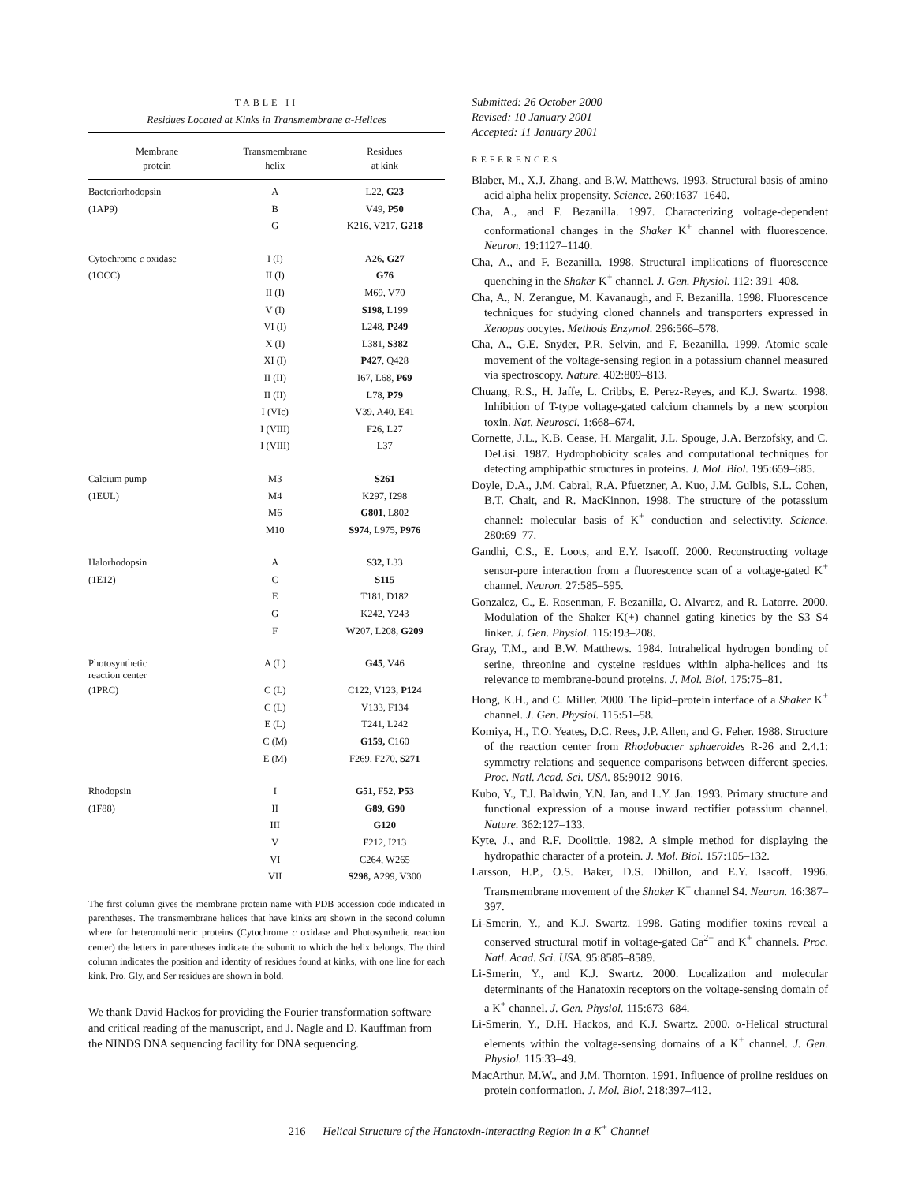TABLE II
Residues Located at Kinks in Transmembrane α-Helices
| Membrane protein | Transmembrane helix | Residues at kink |
| --- | --- | --- |
| Bacteriorhodopsin | A | L22, G23 |
| (1AP9) | B | V49, P50 |
| | G | K216, V217, G218 |
| Cytochrome c oxidase | I (I) | A26 , G27 |
| (1OCC) | II (I) | G76 |
| | II (I) | M69, V70 |
| | V (I) | S198, L199 |
| | VI (I) | L248, P249 |
| | X (I) | L381, S382 |
| | XI (I) | P427 , Q428 |
| | II (II) | I67, L68, P69 |
| | II (II) | L78, P79 |
| | I (VIc) | V39, A40, E41 |
| | I (VIII) | F26, L27 |
| | I (VIII) | L37 |
| Calcium pump | M3 | S261 |
| (1EUL) | M4 | K297, I298 |
| | M6 | G801 , L802 |
| | M10 | S974 , L975, P976 |
| Halorhodopsin | A | S32, L33 |
| (1E12) | C | S115 |
| | E | T181, D182 |
| | G | K242, Y243 |
| | F | W207, L208, G209 |
| Photosynthetic reaction center | A (L) | G45 , V46 |
| (1PRC) | C (L) | C122, V123, P124 |
| | C (L) | V133, F134 |
| | E (L) | T241, L242 |
| | C (M) | G159, C160 |
| | E (M) | F269, F270, S271 |
| Rhodopsin | I | G51, F52, P53 |
| (1F88) | II | G89 , G90 |
| | III | G120 |
| | V | F212, I213 |
| | VI | C264, W265 |
| | VII | S298, A299, V300 |
The first column gives the membrane protein name with PDB accession code indicated in parentheses. The transmembrane helices that have kinks are shown in the second column where for heteromultimeric proteins (Cytochrome c oxidase and Photosynthetic reaction center) the letters in parentheses indicate the subunit to which the helix belongs. The third column indicates the position and identity of residues found at kinks, with one line for each kink. Pro, Gly, and Ser residues are shown in bold.
We thank David Hackos for providing the Fourier transformation software and critical reading of the manuscript, and J. Nagle and D. Kauffman from the NINDS DNA sequencing facility for DNA sequencing.
Submitted: 26 October 2000
Revised: 10 January 2001
Accepted: 11 January 2001
REFERENCES
Blaber, M., X.J. Zhang, and B.W. Matthews. 1993. Structural basis of amino acid alpha helix propensity. Science. 260:1637–1640.
Cha, A., and F. Bezanilla. 1997. Characterizing voltage-dependent conformational changes in the Shaker K<sup>+</sup> channel with fluorescence. Neuron. 19:1127–1140.
Cha, A., and F. Bezanilla. 1998. Structural implications of fluorescence quenching in the Shaker K<sup>+</sup> channel. J. Gen. Physiol. 112: 391–408.
Cha, A., N. Zerangue, M. Kavanaugh, and F. Bezanilla. 1998. Fluorescence techniques for studying cloned channels and transporters expressed in Xenopus oocytes. Methods Enzymol. 296:566–578.
Cha, A., G.E. Snyder, P.R. Selvin, and F. Bezanilla. 1999. Atomic scale movement of the voltage-sensing region in a potassium channel measured via spectroscopy. Nature. 402:809–813.
Chuang, R.S., H. Jaffe, L. Cribbs, E. Perez-Reyes, and K.J. Swartz. 1998. Inhibition of T-type voltage-gated calcium channels by a new scorpion toxin. Nat. Neurosci. 1:668–674.
Cornette, J.L., K.B. Cease, H. Margalit, J.L. Spouge, J.A. Berzofsky, and C. DeLisi. 1987. Hydrophobicity scales and computational techniques for detecting amphipathic structures in proteins. J. Mol. Biol. 195:659–685.
Doyle, D.A., J.M. Cabral, R.A. Pfuetzner, A. Kuo, J.M. Gulbis, S.L. Cohen, B.T. Chait, and R. MacKinnon. 1998. The structure of the potassium channel: molecular basis of K<sup>+</sup> conduction and selectivity. Science. 280:69–77.
Gandhi, C.S., E. Loots, and E.Y. Isacoff. 2000. Reconstructing voltage sensor-pore interaction from a fluorescence scan of a voltage-gated K<sup>+</sup> channel. Neuron. 27:585–595.
Gonzalez, C., E. Rosenman, F. Bezanilla, O. Alvarez, and R. Latorre. 2000. Modulation of the Shaker K(+) channel gating kinetics by the S3–S4 linker. J. Gen. Physiol. 115:193–208.
Gray, T.M., and B.W. Matthews. 1984. Intrahelical hydrogen bonding of serine, threonine and cysteine residues within alpha-helices and its relevance to membrane-bound proteins. J. Mol. Biol. 175:75–81.
Hong, K.H., and C. Miller. 2000. The lipid–protein interface of a Shaker K<sup>+</sup> channel. J. Gen. Physiol. 115:51–58.
Komiya, H., T.O. Yeates, D.C. Rees, J.P. Allen, and G. Feher. 1988. Structure of the reaction center from Rhodobacter sphaeroides R-26 and 2.4.1: symmetry relations and sequence comparisons between different species. Proc. Natl. Acad. Sci. USA. 85:9012–9016.
Kubo, Y., T.J. Baldwin, Y.N. Jan, and L.Y. Jan. 1993. Primary structure and functional expression of a mouse inward rectifier potassium channel. Nature. 362:127–133.
Kyte, J., and R.F. Doolittle. 1982. A simple method for displaying the hydropathic character of a protein. J. Mol. Biol. 157:105–132.
Larsson, H.P., O.S. Baker, D.S. Dhillon, and E.Y. Isacoff. 1996. Transmembrane movement of the Shaker K<sup>+</sup> channel S4. Neuron. 16:387–397.
Li-Smerin, Y., and K.J. Swartz. 1998. Gating modifier toxins reveal a conserved structural motif in voltage-gated Ca<sup>2+</sup> and K<sup>+</sup> channels. Proc. Natl. Acad. Sci. USA. 95:8585–8589.
Li-Smerin, Y., and K.J. Swartz. 2000. Localization and molecular determinants of the Hanatoxin receptors on the voltage-sensing domain of a K<sup>+</sup> channel. J. Gen. Physiol. 115:673–684.
Li-Smerin, Y., D.H. Hackos, and K.J. Swartz. 2000. α-Helical structural elements within the voltage-sensing domains of a K<sup>+</sup> channel. J. Gen. Physiol. 115:33–49.
MacArthur, M.W., and J.M. Thornton. 1991. Influence of proline residues on protein conformation. J. Mol. Biol. 218:397–412.
216 Helical Structure of the Hanatoxin-interacting Region in a K<sup>+</sup> Channel